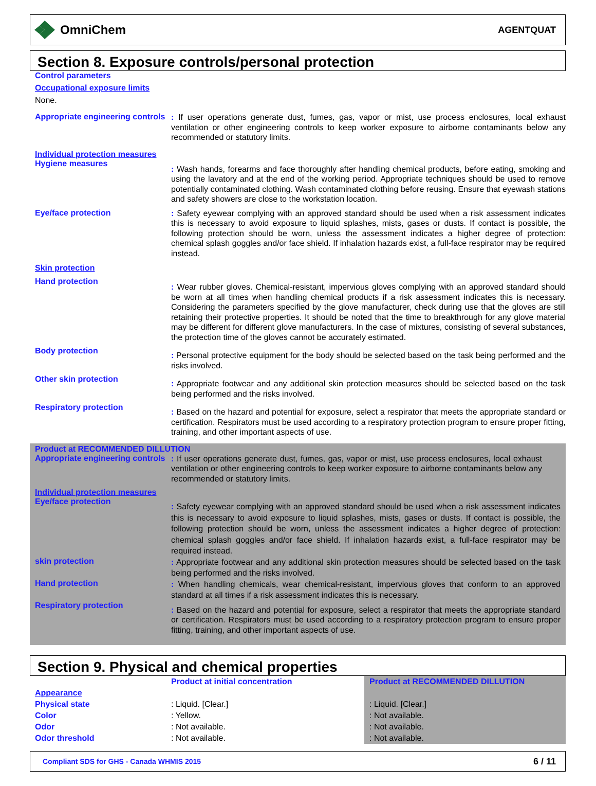OmniChem
AGENTQUAT
Section 8. Exposure controls/personal protection
Control parameters
Occupational exposure limits
None.
Appropriate engineering controls
: If user operations generate dust, fumes, gas, vapor or mist, use process enclosures, local exhaust ventilation or other engineering controls to keep worker exposure to airborne contaminants below any recommended or statutory limits.
Individual protection measures
Hygiene measures
: Wash hands, forearms and face thoroughly after handling chemical products, before eating, smoking and using the lavatory and at the end of the working period. Appropriate techniques should be used to remove potentially contaminated clothing. Wash contaminated clothing before reusing. Ensure that eyewash stations and safety showers are close to the workstation location.
Eye/face protection
: Safety eyewear complying with an approved standard should be used when a risk assessment indicates this is necessary to avoid exposure to liquid splashes, mists, gases or dusts. If contact is possible, the following protection should be worn, unless the assessment indicates a higher degree of protection: chemical splash goggles and/or face shield. If inhalation hazards exist, a full-face respirator may be required instead.
Skin protection
Hand protection
: Wear rubber gloves. Chemical-resistant, impervious gloves complying with an approved standard should be worn at all times when handling chemical products if a risk assessment indicates this is necessary. Considering the parameters specified by the glove manufacturer, check during use that the gloves are still retaining their protective properties. It should be noted that the time to breakthrough for any glove material may be different for different glove manufacturers. In the case of mixtures, consisting of several substances, the protection time of the gloves cannot be accurately estimated.
Body protection
: Personal protective equipment for the body should be selected based on the task being performed and the risks involved.
Other skin protection
: Appropriate footwear and any additional skin protection measures should be selected based on the task being performed and the risks involved.
Respiratory protection
: Based on the hazard and potential for exposure, select a respirator that meets the appropriate standard or certification. Respirators must be used according to a respiratory protection program to ensure proper fitting, training, and other important aspects of use.
Product at RECOMMENDED DILLUTION
Appropriate engineering controls
: If user operations generate dust, fumes, gas, vapor or mist, use process enclosures, local exhaust ventilation or other engineering controls to keep worker exposure to airborne contaminants below any recommended or statutory limits.
Individual protection measures
Eye/face protection
: Safety eyewear complying with an approved standard should be used when a risk assessment indicates this is necessary to avoid exposure to liquid splashes, mists, gases or dusts. If contact is possible, the following protection should be worn, unless the assessment indicates a higher degree of protection: chemical splash goggles and/or face shield. If inhalation hazards exist, a full-face respirator may be required instead.
skin protection
: Appropriate footwear and any additional skin protection measures should be selected based on the task being performed and the risks involved.
Hand protection
: When handling chemicals, wear chemical-resistant, impervious gloves that conform to an approved standard at all times if a risk assessment indicates this is necessary.
Respiratory protection
: Based on the hazard and potential for exposure, select a respirator that meets the appropriate standard or certification. Respirators must be used according to a respiratory protection program to ensure proper fitting, training, and other important aspects of use.
Section 9. Physical and chemical properties
| | Product at initial concentration | Product at RECOMMENDED DILLUTION |
| Appearance | | |
| Physical state | : Liquid. [Clear.] | : Liquid. [Clear.] |
| Color | : Yellow. | : Not available. |
| Odor | : Not available. | : Not available. |
| Odor threshold | : Not available. | : Not available. |
Compliant SDS for GHS - Canada WHMIS 2015 6 / 11